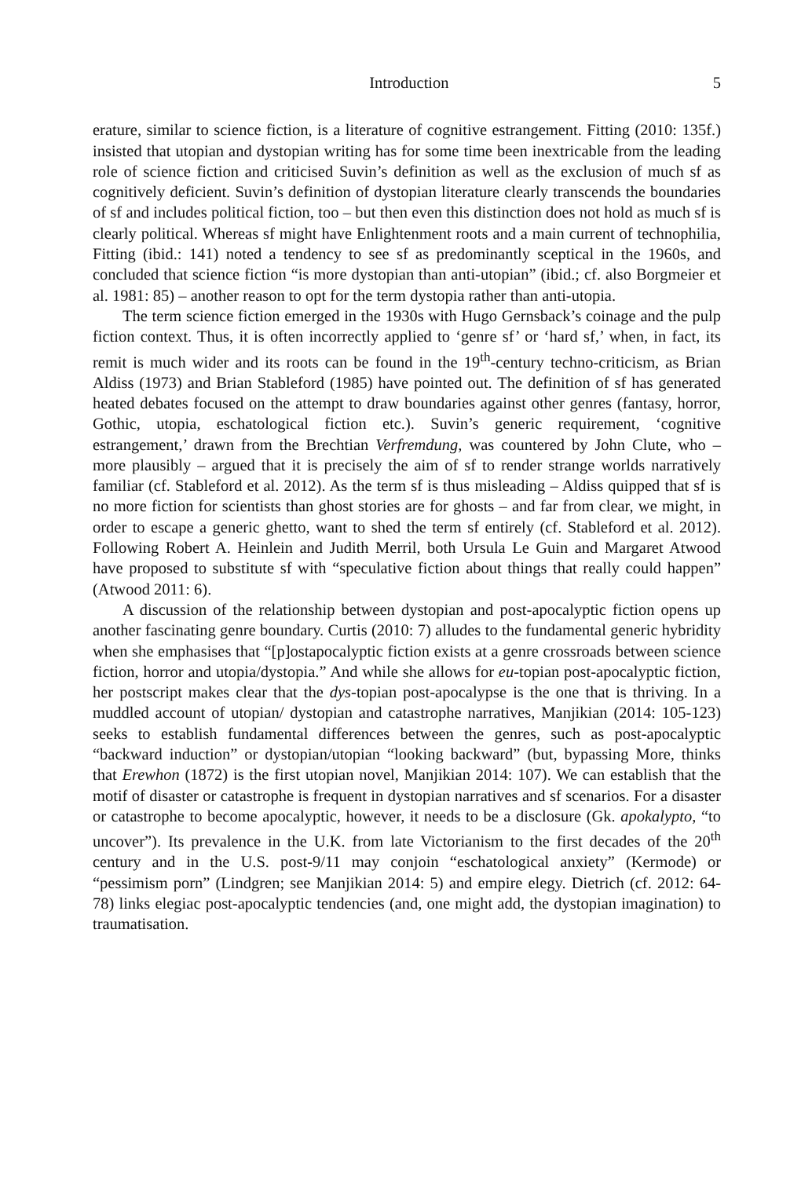Introduction 5
erature, similar to science fiction, is a literature of cognitive estrangement. Fitting (2010: 135f.) insisted that utopian and dystopian writing has for some time been inextricable from the leading role of science fiction and criticised Suvin’s definition as well as the exclusion of much sf as cognitively deficient. Suvin’s definition of dystopian literature clearly transcends the boundaries of sf and includes political fiction, too – but then even this distinction does not hold as much sf is clearly political. Whereas sf might have Enlightenment roots and a main current of technophilia, Fitting (ibid.: 141) noted a tendency to see sf as predominantly sceptical in the 1960s, and concluded that science fiction “is more dystopian than anti-utopian” (ibid.; cf. also Borgmeier et al. 1981: 85) – another reason to opt for the term dystopia rather than anti-utopia.
The term science fiction emerged in the 1930s with Hugo Gernsback’s coinage and the pulp fiction context. Thus, it is often incorrectly applied to ‘genre sf’ or ‘hard sf,’ when, in fact, its remit is much wider and its roots can be found in the 19<sup>th</sup>-century techno-criticism, as Brian Aldiss (1973) and Brian Stableford (1985) have pointed out. The definition of sf has generated heated debates focused on the attempt to draw boundaries against other genres (fantasy, horror, Gothic, utopia, eschatological fiction etc.). Suvin’s generic requirement, ‘cognitive estrangement,’ drawn from the Brechtian Verfremdung, was countered by John Clute, who – more plausibly – argued that it is precisely the aim of sf to render strange worlds narratively familiar (cf. Stableford et al. 2012). As the term sf is thus misleading – Aldiss quipped that sf is no more fiction for scientists than ghost stories are for ghosts – and far from clear, we might, in order to escape a generic ghetto, want to shed the term sf entirely (cf. Stableford et al. 2012). Following Robert A. Heinlein and Judith Merril, both Ursula Le Guin and Margaret Atwood have proposed to substitute sf with “speculative fiction about things that really could happen” (Atwood 2011: 6).
A discussion of the relationship between dystopian and post-apocalyptic fiction opens up another fascinating genre boundary. Curtis (2010: 7) alludes to the fundamental generic hybridity when she emphasises that “[p]ostapocalyptic fiction exists at a genre crossroads between science fiction, horror and utopia/dystopia.” And while she allows for eu-topian post-apocalyptic fiction, her postscript makes clear that the dys-topian post-apocalypse is the one that is thriving. In a muddled account of utopian/ dystopian and catastrophe narratives, Manjikian (2014: 105-123) seeks to establish fundamental differences between the genres, such as post-apocalyptic “backward induction” or dystopian/utopian “looking backward” (but, bypassing More, thinks that Erewhon (1872) is the first utopian novel, Manjikian 2014: 107). We can establish that the motif of disaster or catastrophe is frequent in dystopian narratives and sf scenarios. For a disaster or catastrophe to become apocalyptic, however, it needs to be a disclosure (Gk. apokalypto, “to uncover”). Its prevalence in the U.K. from late Victorianism to the first decades of the 20<sup>th</sup> century and in the U.S. post-9/11 may conjoin “eschatological anxiety” (Kermode) or “pessimism porn” (Lindgren; see Manjikian 2014: 5) and empire elegy. Dietrich (cf. 2012: 64-78) links elegiac post-apocalyptic tendencies (and, one might add, the dystopian imagination) to traumatisation.